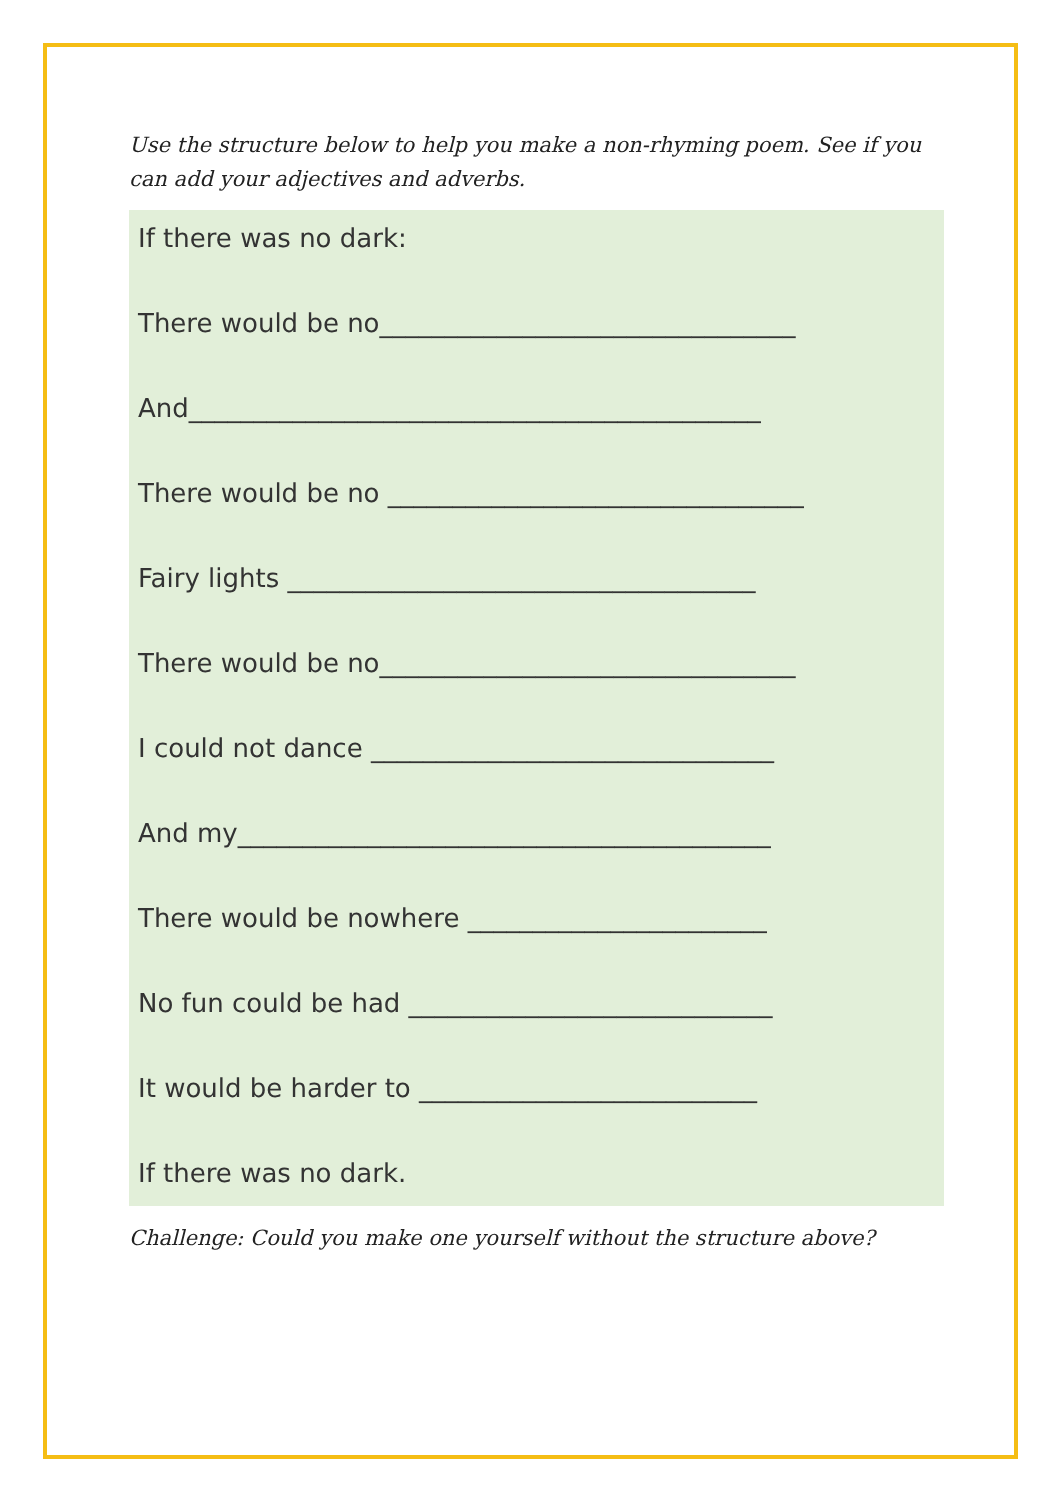Use the structure below to help you make a non-rhyming poem. See if you can add your adjectives and adverbs.
If there was no dark:
There would be no________________________________
And____________________________________________
There would be no ________________________________
Fairy lights ____________________________________
There would be no________________________________
I could not dance _______________________________
And my_________________________________________
There would be nowhere _______________________
No fun could be had ____________________________
It would be harder to __________________________
If there was no dark.
Challenge: Could you make one yourself without the structure above?